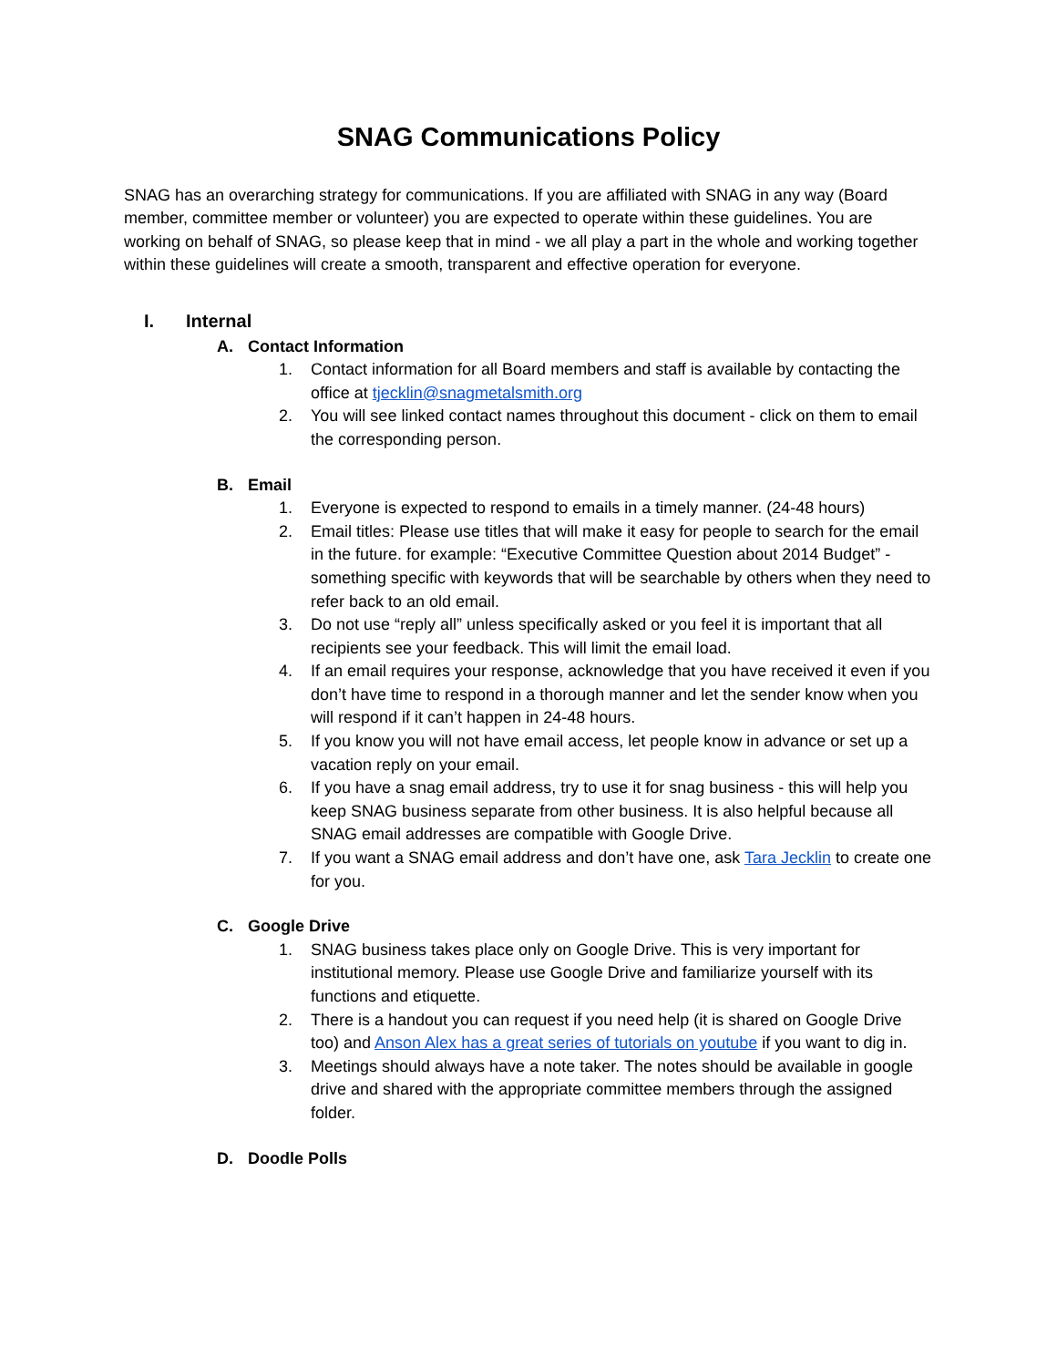SNAG Communications Policy
SNAG has an overarching strategy for communications. If you are affiliated with SNAG in any way (Board member, committee member or volunteer) you are expected to operate within these guidelines. You are working on behalf of SNAG, so please keep that in mind - we all play a part in the whole and working together within these guidelines will create a smooth, transparent and effective operation for everyone.
I. Internal
A. Contact Information
1. Contact information for all Board members and staff is available by contacting the office at tjecklin@snagmetalsmith.org
2. You will see linked contact names throughout this document - click on them to email the corresponding person.
B. Email
1. Everyone is expected to respond to emails in a timely manner. (24-48 hours)
2. Email titles: Please use titles that will make it easy for people to search for the email in the future. for example: “Executive Committee Question about 2014 Budget” - something specific with keywords that will be searchable by others when they need to refer back to an old email.
3. Do not use “reply all” unless specifically asked or you feel it is important that all recipients see your feedback. This will limit the email load.
4. If an email requires your response, acknowledge that you have received it even if you don’t have time to respond in a thorough manner and let the sender know when you will respond if it can’t happen in 24-48 hours.
5. If you know you will not have email access, let people know in advance or set up a vacation reply on your email.
6. If you have a snag email address, try to use it for snag business - this will help you keep SNAG business separate from other business. It is also helpful because all SNAG email addresses are compatible with Google Drive.
7. If you want a SNAG email address and don’t have one, ask Tara Jecklin to create one for you.
C. Google Drive
1. SNAG business takes place only on Google Drive. This is very important for institutional memory. Please use Google Drive and familiarize yourself with its functions and etiquette.
2. There is a handout you can request if you need help (it is shared on Google Drive too) and Anson Alex has a great series of tutorials on youtube if you want to dig in.
3. Meetings should always have a note taker. The notes should be available in google drive and shared with the appropriate committee members through the assigned folder.
D. Doodle Polls